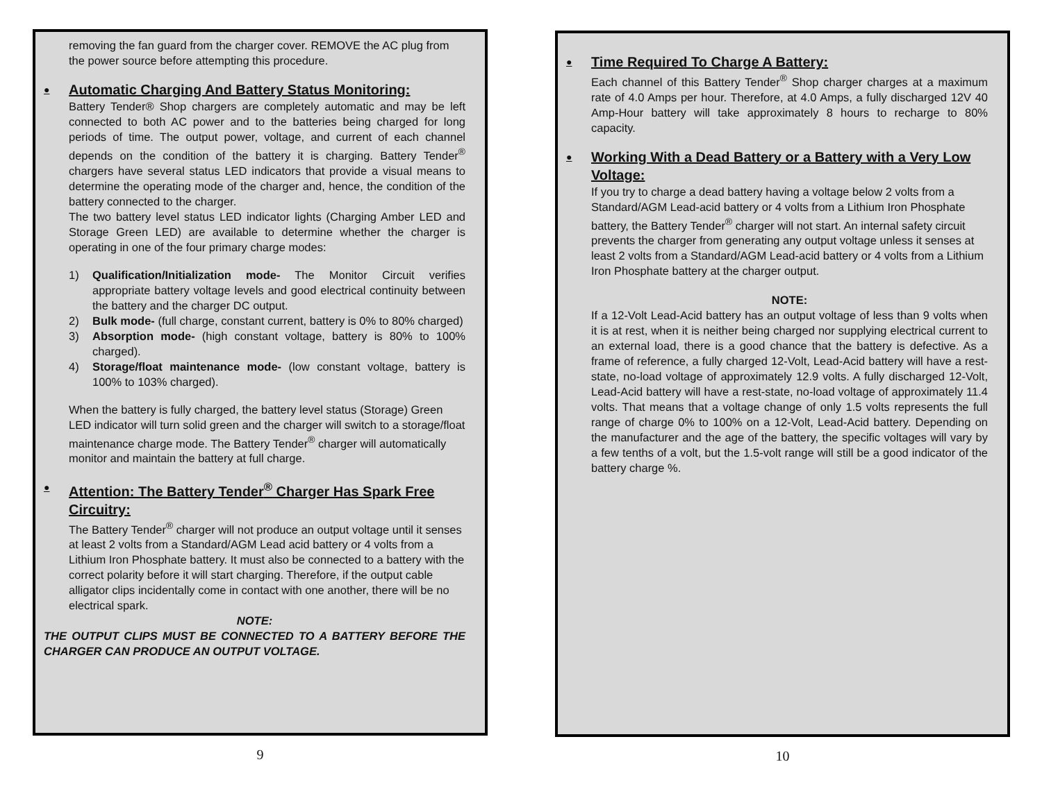removing the fan guard from the charger cover. REMOVE the AC plug from the power source before attempting this procedure.
● Automatic Charging And Battery Status Monitoring:
Battery Tender® Shop chargers are completely automatic and may be left connected to both AC power and to the batteries being charged for long periods of time. The output power, voltage, and current of each channel depends on the condition of the battery it is charging. Battery Tender<sup>®</sup> chargers have several status LED indicators that provide a visual means to determine the operating mode of the charger and, hence, the condition of the battery connected to the charger.
The two battery level status LED indicator lights (Charging Amber LED and Storage Green LED) are available to determine whether the charger is operating in one of the four primary charge modes:
1) Qualification/Initialization mode- The Monitor Circuit verifies appropriate battery voltage levels and good electrical continuity between the battery and the charger DC output.
2) Bulk mode- (full charge, constant current, battery is 0% to 80% charged)
3) Absorption mode- (high constant voltage, battery is 80% to 100% charged).
4) Storage/float maintenance mode- (low constant voltage, battery is 100% to 103% charged).
When the battery is fully charged, the battery level status (Storage) Green LED indicator will turn solid green and the charger will switch to a storage/float maintenance charge mode. The Battery Tender<sup>®</sup> charger will automatically monitor and maintain the battery at full charge.
● Attention: The Battery Tender<sup>®</sup> Charger Has Spark Free Circuitry:
The Battery Tender<sup>®</sup> charger will not produce an output voltage until it senses at least 2 volts from a Standard/AGM Lead acid battery or 4 volts from a Lithium Iron Phosphate battery. It must also be connected to a battery with the correct polarity before it will start charging. Therefore, if the output cable alligator clips incidentally come in contact with one another, there will be no electrical spark.
NOTE:
THE OUTPUT CLIPS MUST BE CONNECTED TO A BATTERY BEFORE THE CHARGER CAN PRODUCE AN OUTPUT VOLTAGE.
9
● Time Required To Charge A Battery:
Each channel of this Battery Tender<sup>®</sup> Shop charger charges at a maximum rate of 4.0 Amps per hour. Therefore, at 4.0 Amps, a fully discharged 12V 40 Amp-Hour battery will take approximately 8 hours to recharge to 80% capacity.
● Working With a Dead Battery or a Battery with a Very Low Voltage:
If you try to charge a dead battery having a voltage below 2 volts from a Standard/AGM Lead-acid battery or 4 volts from a Lithium Iron Phosphate battery, the Battery Tender<sup>®</sup> charger will not start. An internal safety circuit prevents the charger from generating any output voltage unless it senses at least 2 volts from a Standard/AGM Lead-acid battery or 4 volts from a Lithium Iron Phosphate battery at the charger output.
NOTE:
If a 12-Volt Lead-Acid battery has an output voltage of less than 9 volts when it is at rest, when it is neither being charged nor supplying electrical current to an external load, there is a good chance that the battery is defective. As a frame of reference, a fully charged 12-Volt, Lead-Acid battery will have a rest-state, no-load voltage of approximately 12.9 volts. A fully discharged 12-Volt, Lead-Acid battery will have a rest-state, no-load voltage of approximately 11.4 volts. That means that a voltage change of only 1.5 volts represents the full range of charge 0% to 100% on a 12-Volt, Lead-Acid battery. Depending on the manufacturer and the age of the battery, the specific voltages will vary by a few tenths of a volt, but the 1.5-volt range will still be a good indicator of the battery charge %.
10